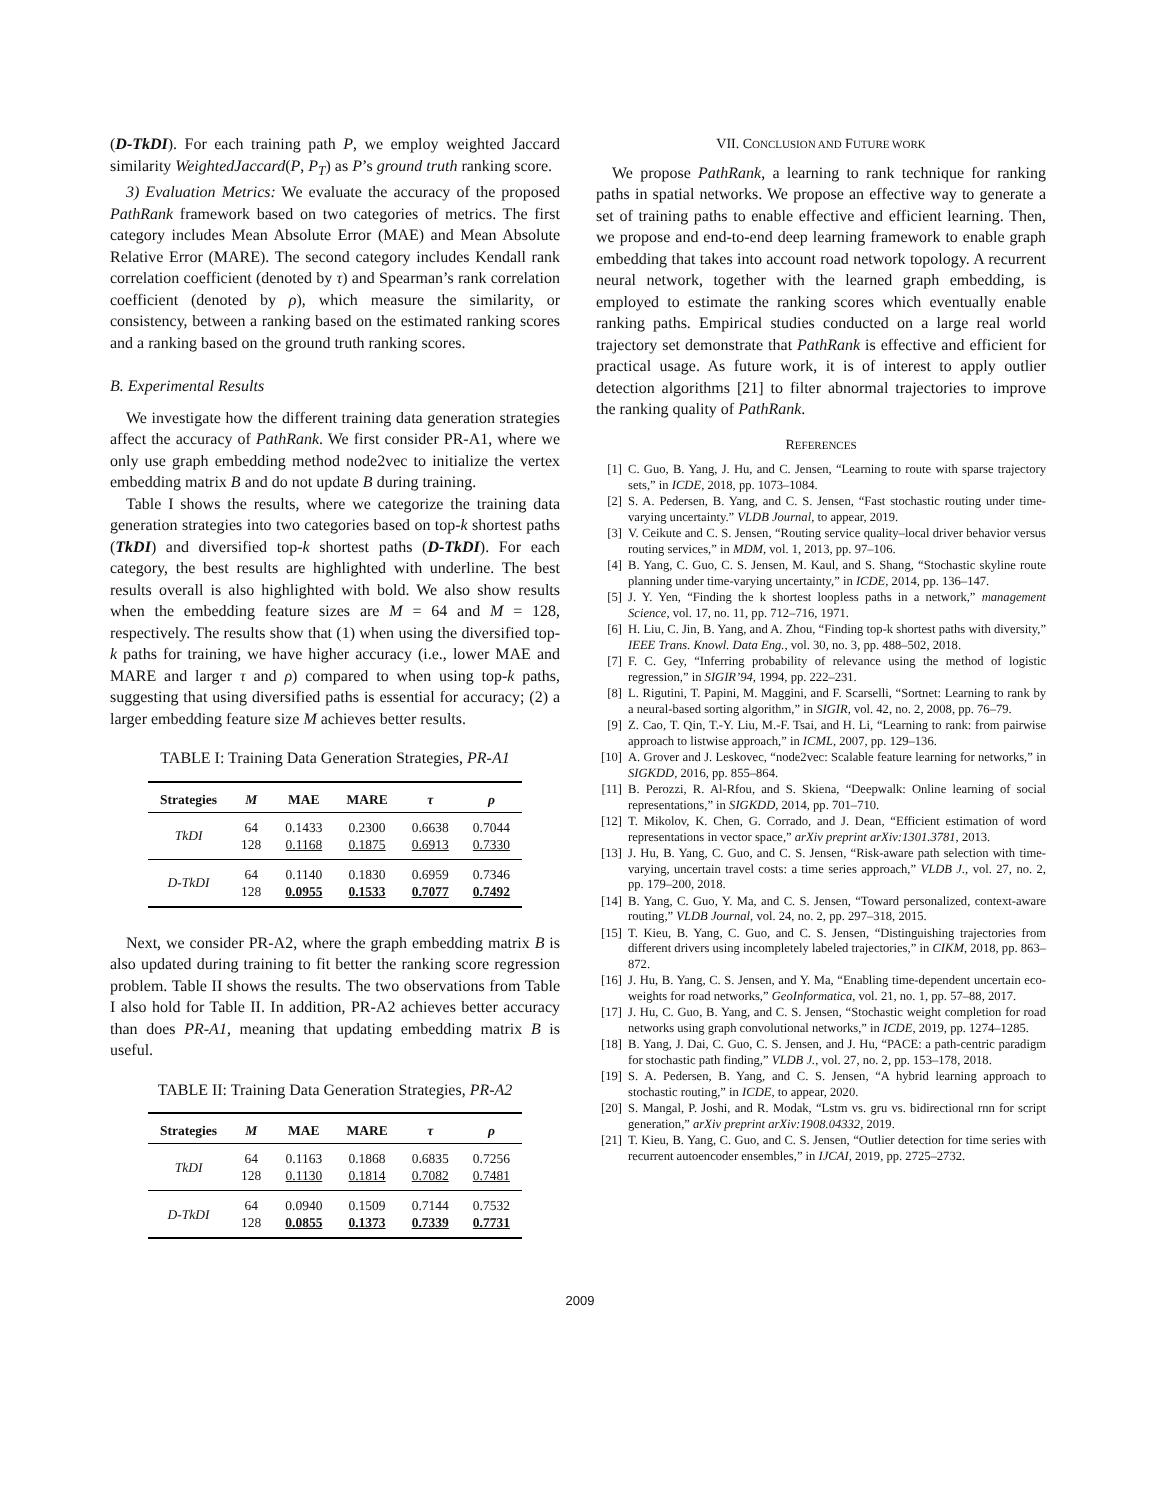(D-TkDI). For each training path P, we employ weighted Jaccard similarity WeightedJaccard(P, P<sub>T</sub>) as P’s ground truth ranking score.
3) Evaluation Metrics: We evaluate the accuracy of the proposed PathRank framework based on two categories of metrics. The first category includes Mean Absolute Error (MAE) and Mean Absolute Relative Error (MARE). The second category includes Kendall rank correlation coefficient (denoted by τ) and Spearman’s rank correlation coefficient (denoted by ρ), which measure the similarity, or consistency, between a ranking based on the estimated ranking scores and a ranking based on the ground truth ranking scores.
B. Experimental Results
We investigate how the different training data generation strategies affect the accuracy of PathRank. We first consider PR-A1, where we only use graph embedding method node2vec to initialize the vertex embedding matrix B and do not update B during training.
Table I shows the results, where we categorize the training data generation strategies into two categories based on top-k shortest paths (TkDI) and diversified top-k shortest paths (D-TkDI). For each category, the best results are highlighted with underline. The best results overall is also highlighted with bold. We also show results when the embedding feature sizes are M = 64 and M = 128, respectively. The results show that (1) when using the diversified top-k paths for training, we have higher accuracy (i.e., lower MAE and MARE and larger τ and ρ) compared to when using top-k paths, suggesting that using diversified paths is essential for accuracy; (2) a larger embedding feature size M achieves better results.
TABLE I: Training Data Generation Strategies, PR-A1
| Strategies | M | MAE | MARE | τ | ρ |
| --- | --- | --- | --- | --- | --- |
| TkDI | 64 128 | 0.1433 0.1168 | 0.2300 0.1875 | 0.6638 0.6913 | 0.7044 0.7330 |
| D-TkDI | 64 128 | 0.1140 0.0955 | 0.1830 0.1533 | 0.6959 0.7077 | 0.7346 0.7492 |
Next, we consider PR-A2, where the graph embedding matrix B is also updated during training to fit better the ranking score regression problem. Table II shows the results. The two observations from Table I also hold for Table II. In addition, PR-A2 achieves better accuracy than does PR-A1, meaning that updating embedding matrix B is useful.
TABLE II: Training Data Generation Strategies, PR-A2
| Strategies | M | MAE | MARE | τ | ρ |
| --- | --- | --- | --- | --- | --- |
| TkDI | 64 128 | 0.1163 0.1130 | 0.1868 0.1814 | 0.6835 0.7082 | 0.7256 0.7481 |
| D-TkDI | 64 128 | 0.0940 0.0855 | 0.1509 0.1373 | 0.7144 0.7339 | 0.7532 0.7731 |
VII. CONCLUSION AND FUTURE WORK
We propose PathRank, a learning to rank technique for ranking paths in spatial networks. We propose an effective way to generate a set of training paths to enable effective and efficient learning. Then, we propose and end-to-end deep learning framework to enable graph embedding that takes into account road network topology. A recurrent neural network, together with the learned graph embedding, is employed to estimate the ranking scores which eventually enable ranking paths. Empirical studies conducted on a large real world trajectory set demonstrate that PathRank is effective and efficient for practical usage. As future work, it is of interest to apply outlier detection algorithms [21] to filter abnormal trajectories to improve the ranking quality of PathRank.
REFERENCES
[1] C. Guo, B. Yang, J. Hu, and C. Jensen, “Learning to route with sparse trajectory sets,” in ICDE, 2018, pp. 1073–1084.
[2] S. A. Pedersen, B. Yang, and C. S. Jensen, “Fast stochastic routing under time-varying uncertainty.” VLDB Journal, to appear, 2019.
[3] V. Ceikute and C. S. Jensen, “Routing service quality–local driver behavior versus routing services,” in MDM, vol. 1, 2013, pp. 97–106.
[4] B. Yang, C. Guo, C. S. Jensen, M. Kaul, and S. Shang, “Stochastic skyline route planning under time-varying uncertainty,” in ICDE, 2014, pp. 136–147.
[5] J. Y. Yen, “Finding the k shortest loopless paths in a network,” management Science, vol. 17, no. 11, pp. 712–716, 1971.
[6] H. Liu, C. Jin, B. Yang, and A. Zhou, “Finding top-k shortest paths with diversity,” IEEE Trans. Knowl. Data Eng., vol. 30, no. 3, pp. 488–502, 2018.
[7] F. C. Gey, “Inferring probability of relevance using the method of logistic regression,” in SIGIR’94, 1994, pp. 222–231.
[8] L. Rigutini, T. Papini, M. Maggini, and F. Scarselli, “Sortnet: Learning to rank by a neural-based sorting algorithm,” in SIGIR, vol. 42, no. 2, 2008, pp. 76–79.
[9] Z. Cao, T. Qin, T.-Y. Liu, M.-F. Tsai, and H. Li, “Learning to rank: from pairwise approach to listwise approach,” in ICML, 2007, pp. 129–136.
[10] A. Grover and J. Leskovec, “node2vec: Scalable feature learning for networks,” in SIGKDD, 2016, pp. 855–864.
[11] B. Perozzi, R. Al-Rfou, and S. Skiena, “Deepwalk: Online learning of social representations,” in SIGKDD, 2014, pp. 701–710.
[12] T. Mikolov, K. Chen, G. Corrado, and J. Dean, “Efficient estimation of word representations in vector space,” arXiv preprint arXiv:1301.3781, 2013.
[13] J. Hu, B. Yang, C. Guo, and C. S. Jensen, “Risk-aware path selection with time-varying, uncertain travel costs: a time series approach,” VLDB J., vol. 27, no. 2, pp. 179–200, 2018.
[14] B. Yang, C. Guo, Y. Ma, and C. S. Jensen, “Toward personalized, context-aware routing,” VLDB Journal, vol. 24, no. 2, pp. 297–318, 2015.
[15] T. Kieu, B. Yang, C. Guo, and C. S. Jensen, “Distinguishing trajectories from different drivers using incompletely labeled trajectories,” in CIKM, 2018, pp. 863–872.
[16] J. Hu, B. Yang, C. S. Jensen, and Y. Ma, “Enabling time-dependent uncertain eco-weights for road networks,” GeoInformatica, vol. 21, no. 1, pp. 57–88, 2017.
[17] J. Hu, C. Guo, B. Yang, and C. S. Jensen, “Stochastic weight completion for road networks using graph convolutional networks,” in ICDE, 2019, pp. 1274–1285.
[18] B. Yang, J. Dai, C. Guo, C. S. Jensen, and J. Hu, “PACE: a path-centric paradigm for stochastic path finding,” VLDB J., vol. 27, no. 2, pp. 153–178, 2018.
[19] S. A. Pedersen, B. Yang, and C. S. Jensen, “A hybrid learning approach to stochastic routing,” in ICDE, to appear, 2020.
[20] S. Mangal, P. Joshi, and R. Modak, “Lstm vs. gru vs. bidirectional rnn for script generation,” arXiv preprint arXiv:1908.04332, 2019.
[21] T. Kieu, B. Yang, C. Guo, and C. S. Jensen, “Outlier detection for time series with recurrent autoencoder ensembles,” in IJCAI, 2019, pp. 2725–2732.
2009